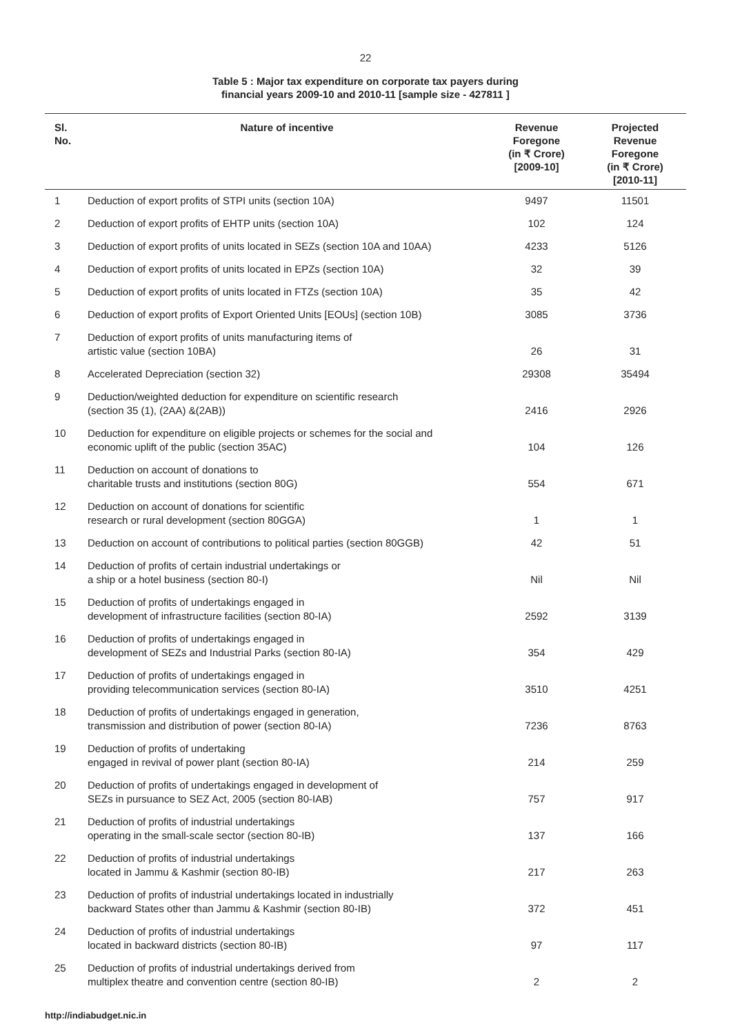22
Table 5 : Major tax expenditure on corporate tax payers during
financial years 2009-10 and 2010-11 [sample size - 427811 ]
| Sl. No. | Nature of incentive | Revenue Foregone (in ₹ Crore) [2009-10] | Projected Revenue Foregone (in ₹ Crore) [2010-11] |
| --- | --- | --- | --- |
| 1 | Deduction of export profits of STPI units (section 10A) | 9497 | 11501 |
| 2 | Deduction of export profits of EHTP units (section 10A) | 102 | 124 |
| 3 | Deduction of export profits of units located in SEZs (section 10A and 10AA) | 4233 | 5126 |
| 4 | Deduction of export profits of units located in EPZs (section 10A) | 32 | 39 |
| 5 | Deduction of export profits of units located in FTZs (section 10A) | 35 | 42 |
| 6 | Deduction of export profits of Export Oriented Units [EOUs] (section 10B) | 3085 | 3736 |
| 7 | Deduction of export profits of units manufacturing items of artistic value (section 10BA) | 26 | 31 |
| 8 | Accelerated Depreciation (section 32) | 29308 | 35494 |
| 9 | Deduction/weighted deduction for expenditure on scientific research (section 35 (1), (2AA) &(2AB)) | 2416 | 2926 |
| 10 | Deduction for expenditure on eligible projects or schemes for the social and economic uplift of the public (section 35AC) | 104 | 126 |
| 11 | Deduction on account of donations to charitable trusts and institutions (section 80G) | 554 | 671 |
| 12 | Deduction on account of donations for scientific research or rural development (section 80GGA) | 1 | 1 |
| 13 | Deduction on account of contributions to political parties (section 80GGB) | 42 | 51 |
| 14 | Deduction of profits of certain industrial undertakings or a ship or a hotel business (section 80-I) | Nil | Nil |
| 15 | Deduction of profits of undertakings engaged in development of infrastructure facilities (section 80-IA) | 2592 | 3139 |
| 16 | Deduction of profits of undertakings engaged in development of SEZs and Industrial Parks (section 80-IA) | 354 | 429 |
| 17 | Deduction of profits of undertakings engaged in providing telecommunication services (section 80-IA) | 3510 | 4251 |
| 18 | Deduction of profits of undertakings engaged in generation, transmission and distribution of power (section 80-IA) | 7236 | 8763 |
| 19 | Deduction of profits of undertaking engaged in revival of power plant (section 80-IA) | 214 | 259 |
| 20 | Deduction of profits of undertakings engaged in development of SEZs in pursuance to SEZ Act, 2005 (section 80-IAB) | 757 | 917 |
| 21 | Deduction of profits of industrial undertakings operating in the small-scale sector (section 80-IB) | 137 | 166 |
| 22 | Deduction of profits of industrial undertakings located in Jammu & Kashmir (section 80-IB) | 217 | 263 |
| 23 | Deduction of profits of industrial undertakings located in industrially backward States other than Jammu & Kashmir (section 80-IB) | 372 | 451 |
| 24 | Deduction of profits of industrial undertakings located in backward districts (section 80-IB) | 97 | 117 |
| 25 | Deduction of profits of industrial undertakings derived from multiplex theatre and convention centre (section 80-IB) | 2 | 2 |
http://indiabudget.nic.in